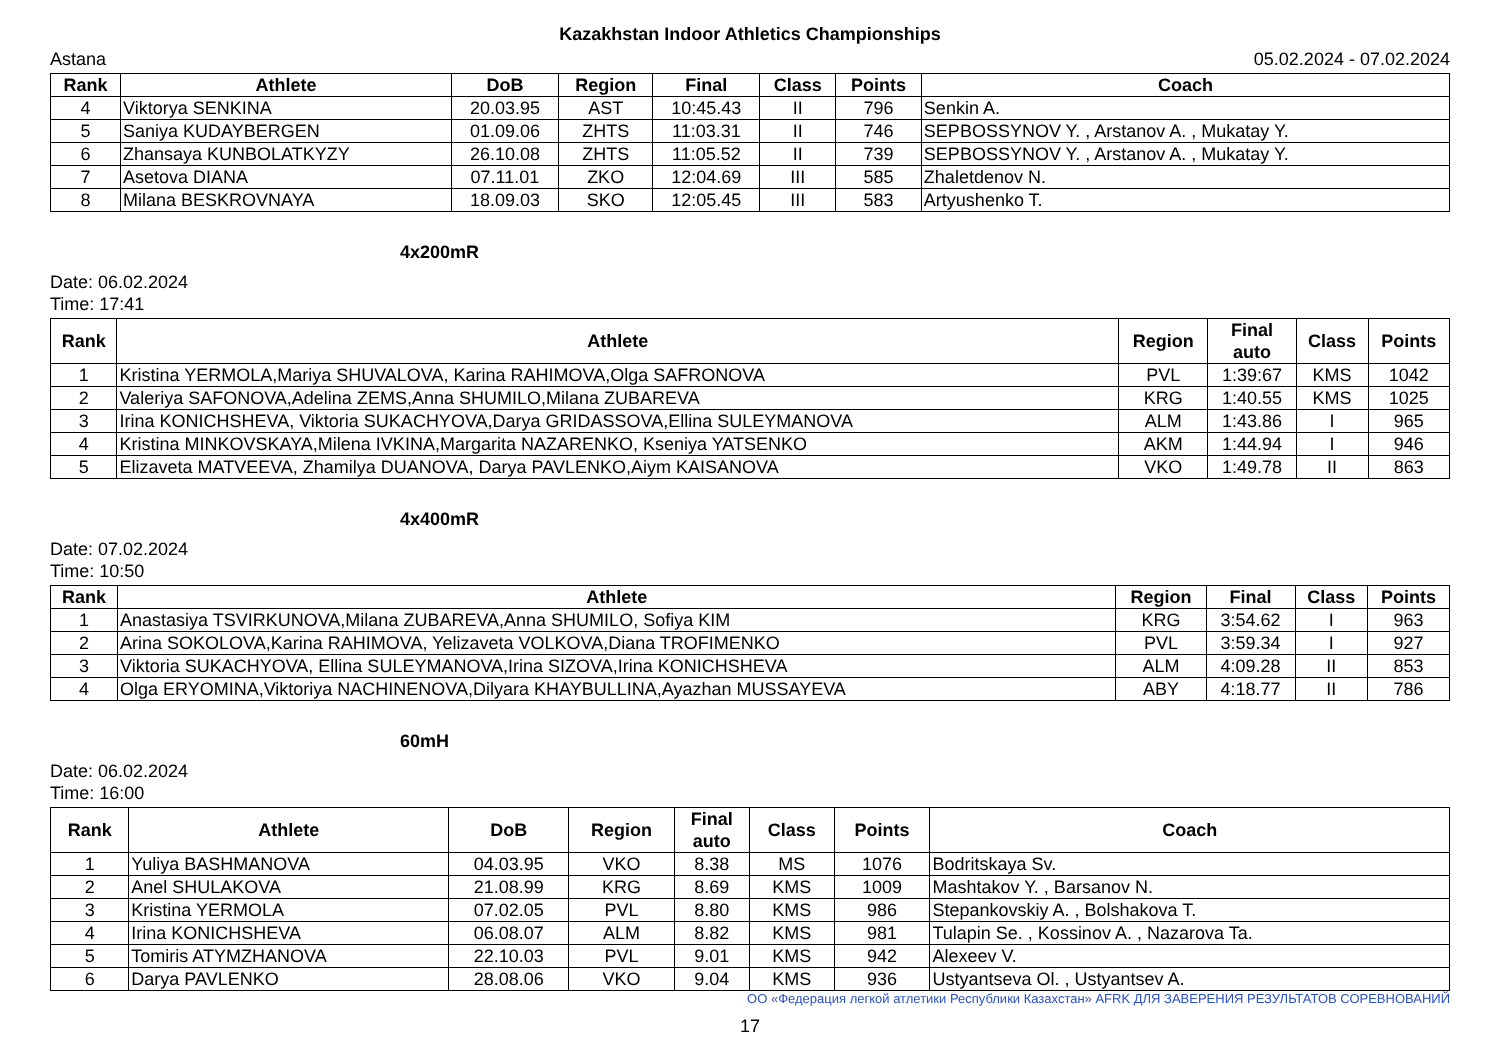Kazakhstan Indoor Athletics Championships
Astana 05.02.2024 - 07.02.2024
| Rank | Athlete | DoB | Region | Final | Class | Points | Coach |
| --- | --- | --- | --- | --- | --- | --- | --- |
| 4 | Viktorya SENKINA | 20.03.95 | AST | 10:45.43 | II | 796 | Senkin A. |
| 5 | Saniya KUDAYBERGEN | 01.09.06 | ZHTS | 11:03.31 | II | 746 | SEPBOSSYNOV Y. , Arstanov A. , Mukatay Y. |
| 6 | Zhansaya KUNBOLATKYZY | 26.10.08 | ZHTS | 11:05.52 | II | 739 | SEPBOSSYNOV Y. , Arstanov A. , Mukatay Y. |
| 7 | Asetova DIANA | 07.11.01 | ZKO | 12:04.69 | III | 585 | Zhaletdenov N. |
| 8 | Milana BESKROVNAYA | 18.09.03 | SKO | 12:05.45 | III | 583 | Artyushenko T. |
4x200mR
Date: 06.02.2024
Time: 17:41
| Rank | Athlete | Region | Final auto | Class | Points |
| --- | --- | --- | --- | --- | --- |
| 1 | Kristina YERMOLA,Mariya SHUVALOVA, Karina RAHIMOVA,Olga SAFRONOVA | PVL | 1:39:67 | KMS | 1042 |
| 2 | Valeriya SAFONOVA,Adelina ZEMS,Anna SHUMILO,Milana ZUBAREVA | KRG | 1:40.55 | KMS | 1025 |
| 3 | Irina KONICHSHEVA, Viktoria SUKACHYOVA,Darya GRIDASSOVA,Ellina SULEYMANOVA | ALM | 1:43.86 | I | 965 |
| 4 | Kristina MINKOVSKAYA,Milena IVKINA,Margarita NAZARENKO, Kseniya YATSENKO | AKM | 1:44.94 | I | 946 |
| 5 | Elizaveta MATVEEVA, Zhamilya DUANOVA, Darya PAVLENKO,Aiym KAISANOVA | VKO | 1:49.78 | II | 863 |
4x400mR
Date: 07.02.2024
Time: 10:50
| Rank | Athlete | Region | Final | Class | Points |
| --- | --- | --- | --- | --- | --- |
| 1 | Anastasiya TSVIRKUNOVA,Milana ZUBAREVA,Anna SHUMILO, Sofiya KIM | KRG | 3:54.62 | I | 963 |
| 2 | Arina SOKOLOVA,Karina RAHIMOVA, Yelizaveta VOLKOVA,Diana TROFIMENKO | PVL | 3:59.34 | I | 927 |
| 3 | Viktoria SUKACHYOVA, Ellina SULEYMANOVA,Irina SIZOVA,Irina KONICHSHEVA | ALM | 4:09.28 | II | 853 |
| 4 | Olga ERYOMINA,Viktoriya NACHINENOVA,Dilyara KHAYBULLINA,Ayazhan MUSSAYEVA | ABY | 4:18.77 | II | 786 |
60mH
Date: 06.02.2024
Time: 16:00
| Rank | Athlete | DoB | Region | Final auto | Class | Points | Coach |
| --- | --- | --- | --- | --- | --- | --- | --- |
| 1 | Yuliya BASHMANOVA | 04.03.95 | VKO | 8.38 | MS | 1076 | Bodritskaya Sv. |
| 2 | Anel SHULAKOVA | 21.08.99 | KRG | 8.69 | KMS | 1009 | Mashtakov Y. , Barsanov N. |
| 3 | Kristina YERMOLA | 07.02.05 | PVL | 8.80 | KMS | 986 | Stepankovskiy A. , Bolshakova T. |
| 4 | Irina KONICHSHEVA | 06.08.07 | ALM | 8.82 | KMS | 981 | Tulapin Se. , Kossinov A. , Nazarova Ta. |
| 5 | Tomiris ATYMZHANOVA | 22.10.03 | PVL | 9.01 | KMS | 942 | Alexeev V. |
| 6 | Darya PAVLENKO | 28.08.06 | VKO | 9.04 | KMS | 936 | Ustyantseva Ol. , Ustyantsev A. |
ОО «Федерация легкой атлетики Республики Казахстан» AFRK ДЛЯ ЗАВЕРЕНИЯ РЕЗУЛЬТАТОВ СОРЕВНОВАНИЙ
17